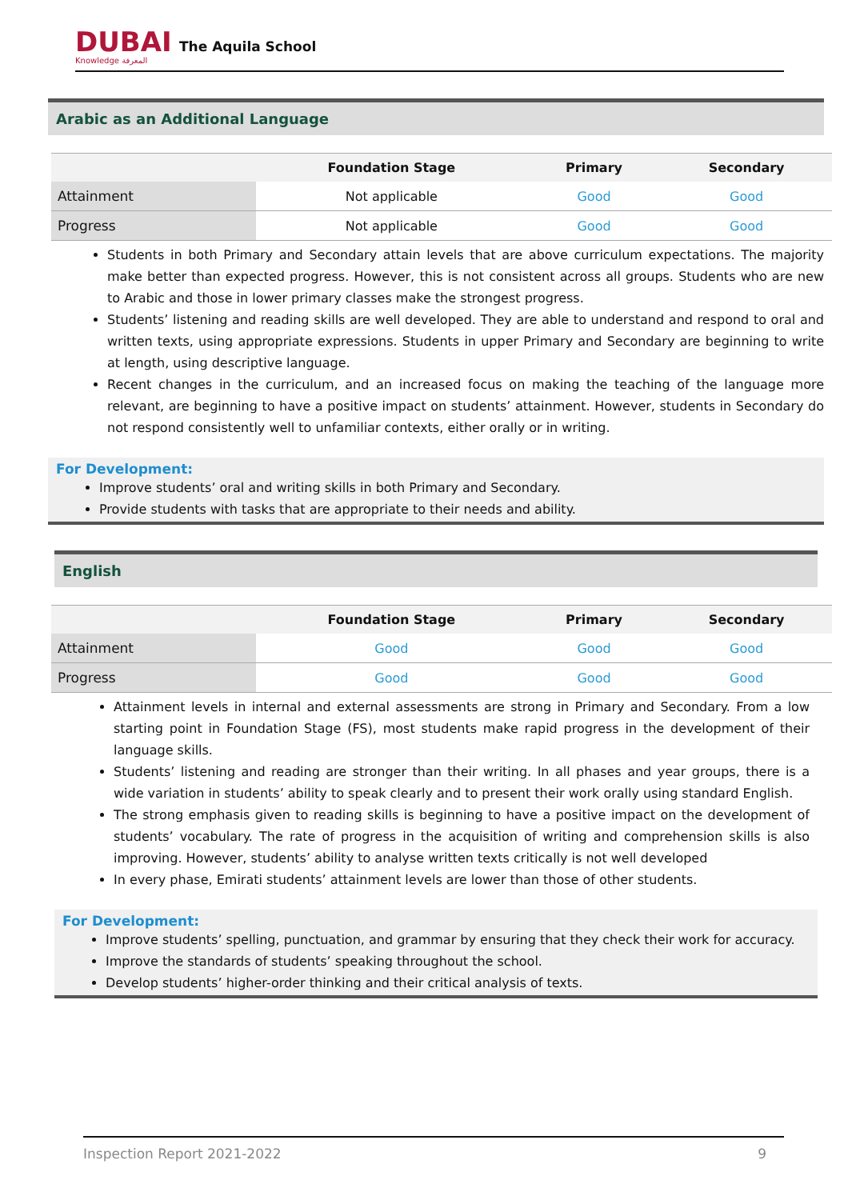DUBAI
Knowledge المعرفة
The Aquila School
Arabic as an Additional Language
| | Foundation Stage | Primary | Secondary |
| --- | --- | --- | --- |
| Attainment | Not applicable | Good | Good |
| Progress | Not applicable | Good | Good |
Students in both Primary and Secondary attain levels that are above curriculum expectations. The majority make better than expected progress. However, this is not consistent across all groups. Students who are new to Arabic and those in lower primary classes make the strongest progress.
Students’ listening and reading skills are well developed. They are able to understand and respond to oral and written texts, using appropriate expressions. Students in upper Primary and Secondary are beginning to write at length, using descriptive language.
Recent changes in the curriculum, and an increased focus on making the teaching of the language more relevant, are beginning to have a positive impact on students’ attainment. However, students in Secondary do not respond consistently well to unfamiliar contexts, either orally or in writing.
For Development:
Improve students’ oral and writing skills in both Primary and Secondary.
Provide students with tasks that are appropriate to their needs and ability.
English
| | Foundation Stage | Primary | Secondary |
| --- | --- | --- | --- |
| Attainment | Good | Good | Good |
| Progress | Good | Good | Good |
Attainment levels in internal and external assessments are strong in Primary and Secondary. From a low starting point in Foundation Stage (FS), most students make rapid progress in the development of their language skills.
Students’ listening and reading are stronger than their writing. In all phases and year groups, there is a wide variation in students’ ability to speak clearly and to present their work orally using standard English.
The strong emphasis given to reading skills is beginning to have a positive impact on the development of students’ vocabulary. The rate of progress in the acquisition of writing and comprehension skills is also improving. However, students’ ability to analyse written texts critically is not well developed
In every phase, Emirati students’ attainment levels are lower than those of other students.
For Development:
Improve students’ spelling, punctuation, and grammar by ensuring that they check their work for accuracy.
Improve the standards of students’ speaking throughout the school.
Develop students’ higher-order thinking and their critical analysis of texts.
Inspection Report 2021-2022 9